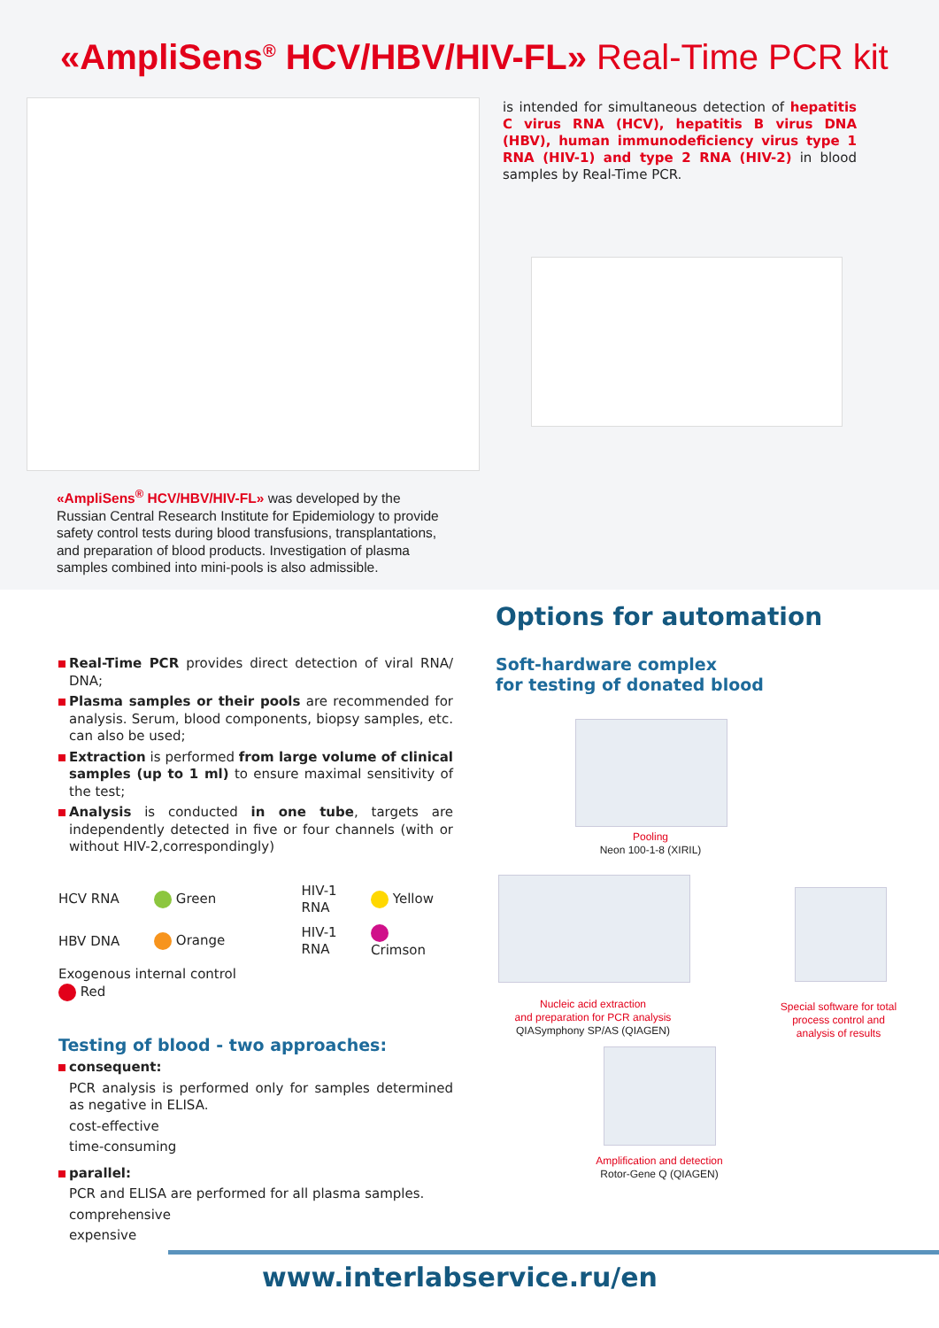«AmpliSens<sup>®</sup> HCV/HBV/HIV-FL» Real-Time PCR kit
is intended for simultaneous detection of hepatitis C virus RNA (HCV), hepatitis B virus DNA (HBV), human immunodeficiency virus type 1 RNA (HIV-1) and type 2 RNA (HIV-2) in blood samples by Real-Time PCR.
«AmpliSens<sup>®</sup> HCV/HBV/HIV-FL» was developed by the Russian Central Research Institute for Epidemiology to provide safety control tests during blood transfusions, transplantations, and preparation of blood products. Investigation of plasma samples combined into mini-pools is also admissible.
Real-Time PCR provides direct detection of viral RNA/ DNA;
Plasma samples or their pools are recommended for analysis. Serum, blood components, biopsy samples, etc. can also be used;
Extraction is performed from large volume of clinical samples (up to 1 ml) to ensure maximal sensitivity of the test;
Analysis is conducted in one tube, targets are independently detected in five or four channels (with or without HIV-2,correspondingly)
| HCV RNA | Green | HIV-1 RNA | Yellow |
| HBV DNA | Orange | HIV-1 RNA | Crimson |
| Exogenous internal control Red | | | |
Testing of blood - two approaches:
consequent:
PCR analysis is performed only for samples determined as negative in ELISA.
cost-effective
time-consuming
parallel:
PCR and ELISA are performed for all plasma samples.
comprehensive
expensive
Options for automation
Soft-hardware complex
for testing of donated blood
Pooling
Neon 100-1-8 (XIRIL)
Nucleic acid extraction
and preparation for PCR analysis
QIASymphony SP/AS (QIAGEN)
Amplification and detection
Rotor-Gene Q (QIAGEN)
Special software for total process control and analysis of results
www.interlabservice.ru/en